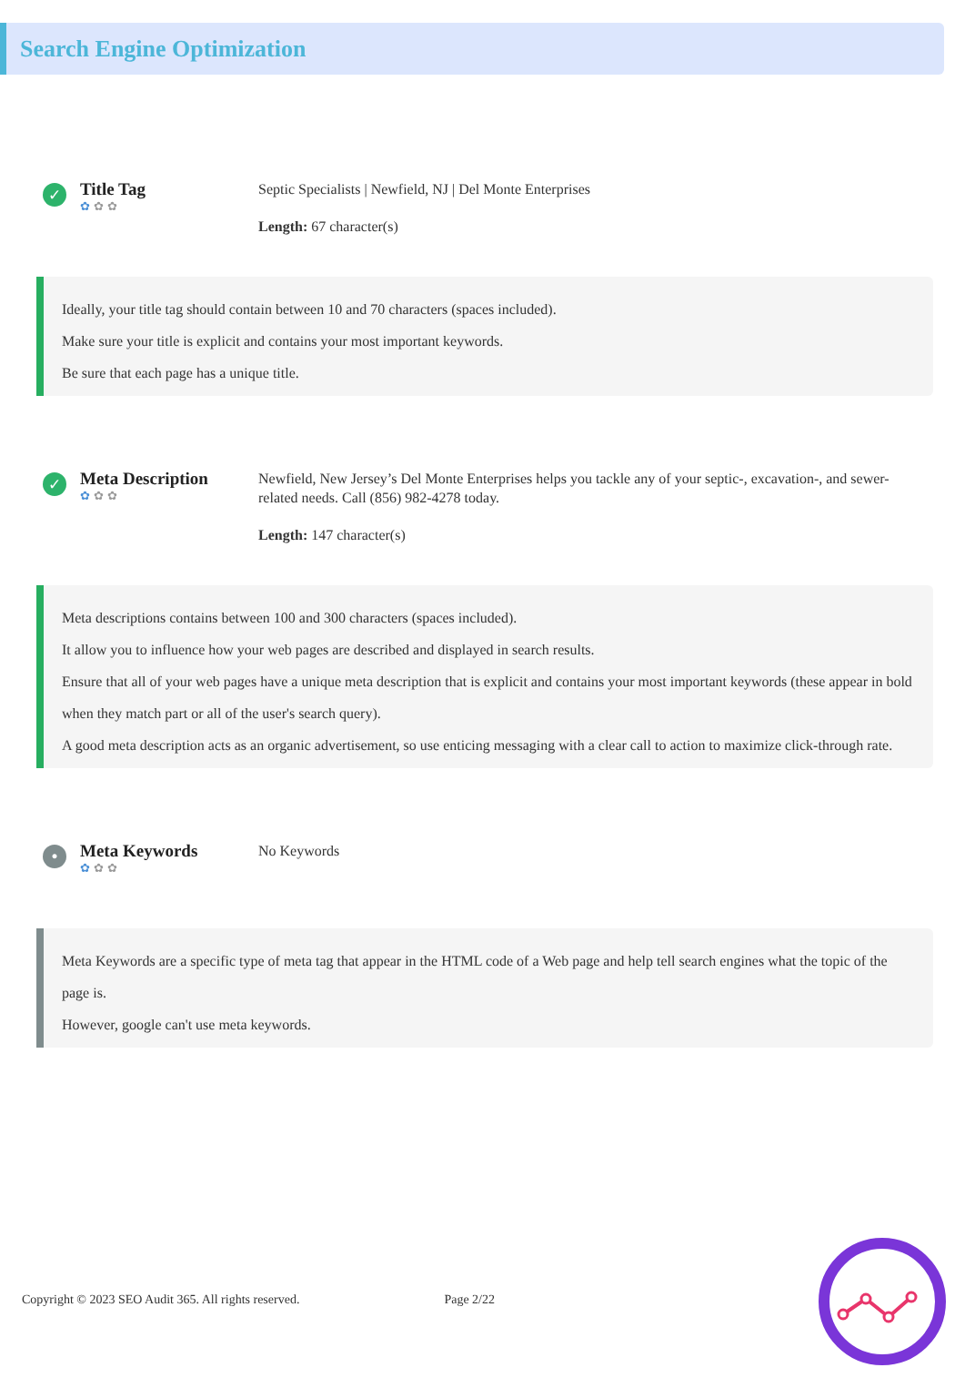Search Engine Optimization
✓
Title Tag
✿ ✿ ✿
Septic Specialists | Newfield, NJ | Del Monte Enterprises
Length: 67 character(s)
Ideally, your title tag should contain between 10 and 70 characters (spaces included).
Make sure your title is explicit and contains your most important keywords.
Be sure that each page has a unique title.
✓
Meta Description
✿ ✿ ✿
Newfield, New Jersey’s Del Monte Enterprises helps you tackle any of your septic-, excavation-, and sewer-related needs. Call (856) 982-4278 today.
Length: 147 character(s)
Meta descriptions contains between 100 and 300 characters (spaces included).
It allow you to influence how your web pages are described and displayed in search results.
Ensure that all of your web pages have a unique meta description that is explicit and contains your most important keywords (these appear in bold when they match part or all of the user's search query).
A good meta description acts as an organic advertisement, so use enticing messaging with a clear call to action to maximize click-through rate.
•
Meta Keywords
✿ ✿ ✿
No Keywords
Meta Keywords are a specific type of meta tag that appear in the HTML code of a Web page and help tell search engines what the topic of the page is.
However, google can't use meta keywords.
Copyright © 2023 SEO Audit 365. All rights reserved. Page 2/22